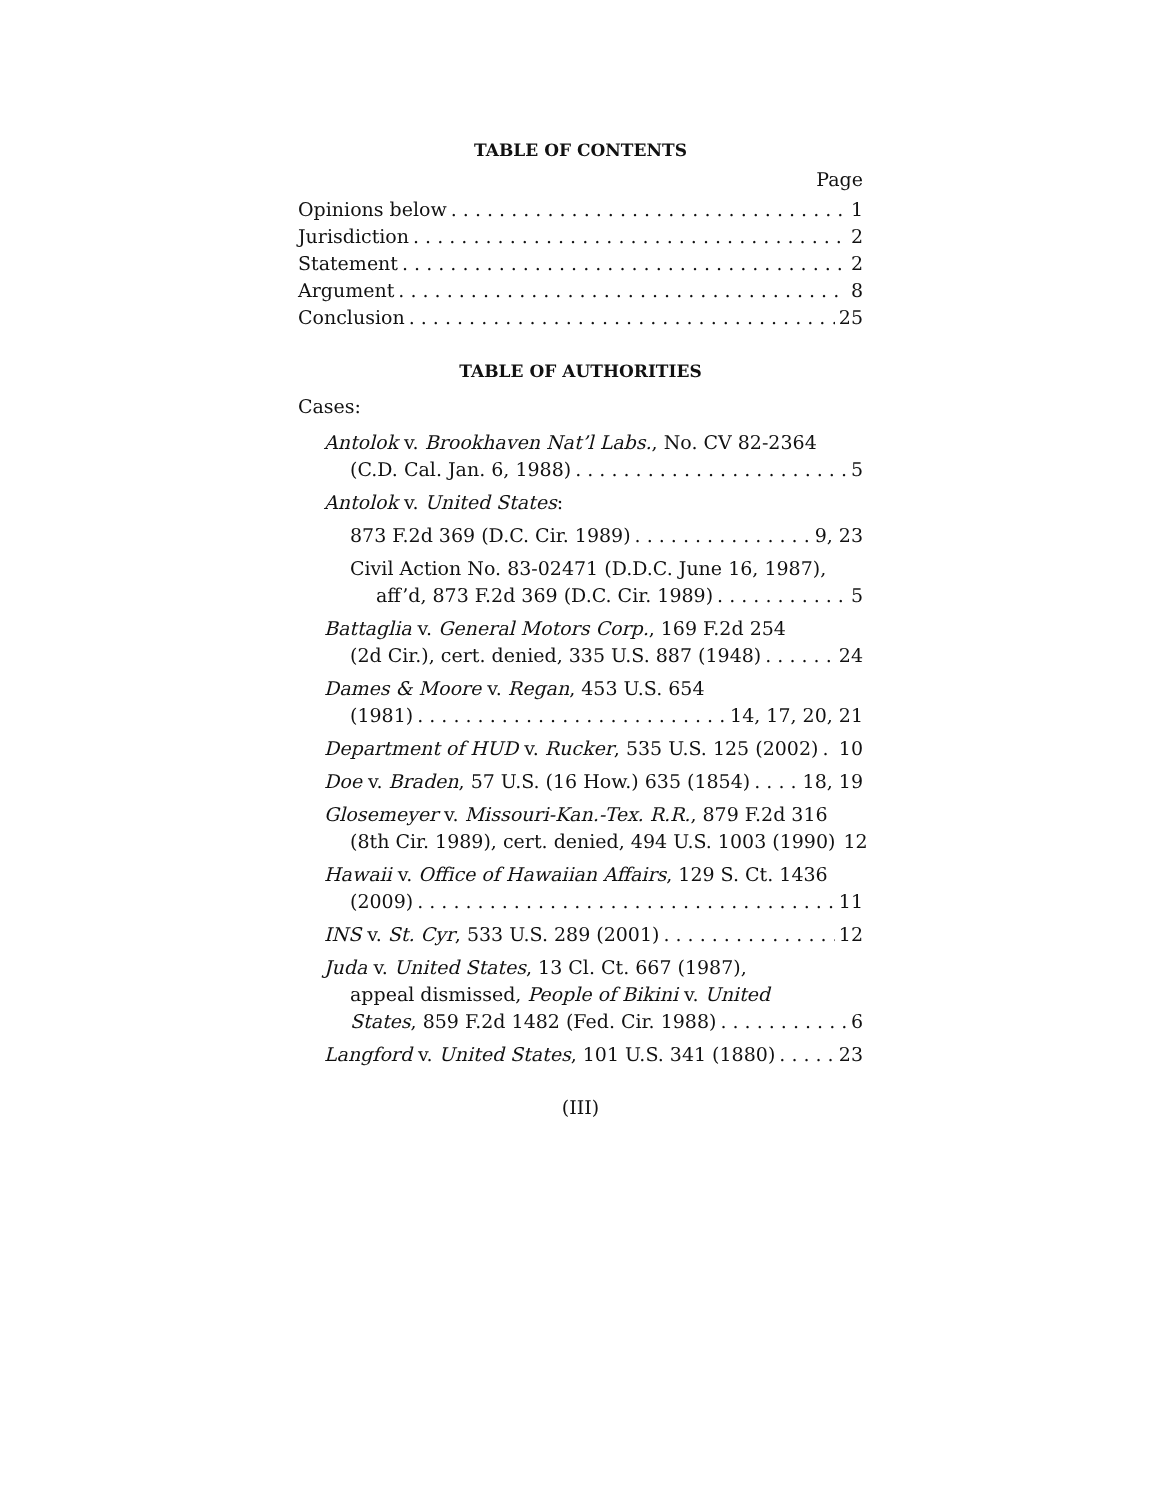TABLE OF CONTENTS
Page
Opinions below 1
Jurisdiction 2
Statement 2
Argument 8
Conclusion 25
TABLE OF AUTHORITIES
Cases:
Antolok v. Brookhaven Nat’l Labs., No. CV 82-2364
(C.D. Cal. Jan. 6, 1988) 5
Antolok v. United States:
873 F.2d 369 (D.C. Cir. 1989) 9, 23
Civil Action No. 83-02471 (D.D.C. June 16, 1987),
aff’d, 873 F.2d 369 (D.C. Cir. 1989) 5
Battaglia v. General Motors Corp., 169 F.2d 254
(2d Cir.), cert. denied, 335 U.S. 887 (1948) 24
Dames & Moore v. Regan, 453 U.S. 654
(1981) 14, 17, 20, 21
Department of HUD v. Rucker, 535 U.S. 125 (2002) 10
Doe v. Braden, 57 U.S. (16 How.) 635 (1854) 18, 19
Glosemeyer v. Missouri-Kan.-Tex. R.R., 879 F.2d 316
(8th Cir. 1989), cert. denied, 494 U.S. 1003 (1990) 12
Hawaii v. Office of Hawaiian Affairs, 129 S. Ct. 1436
(2009) 11
INS v. St. Cyr, 533 U.S. 289 (2001) 12
Juda v. United States, 13 Cl. Ct. 667 (1987),
appeal dismissed, People of Bikini v. United
States, 859 F.2d 1482 (Fed. Cir. 1988) 6
Langford v. United States, 101 U.S. 341 (1880) 23
(III)